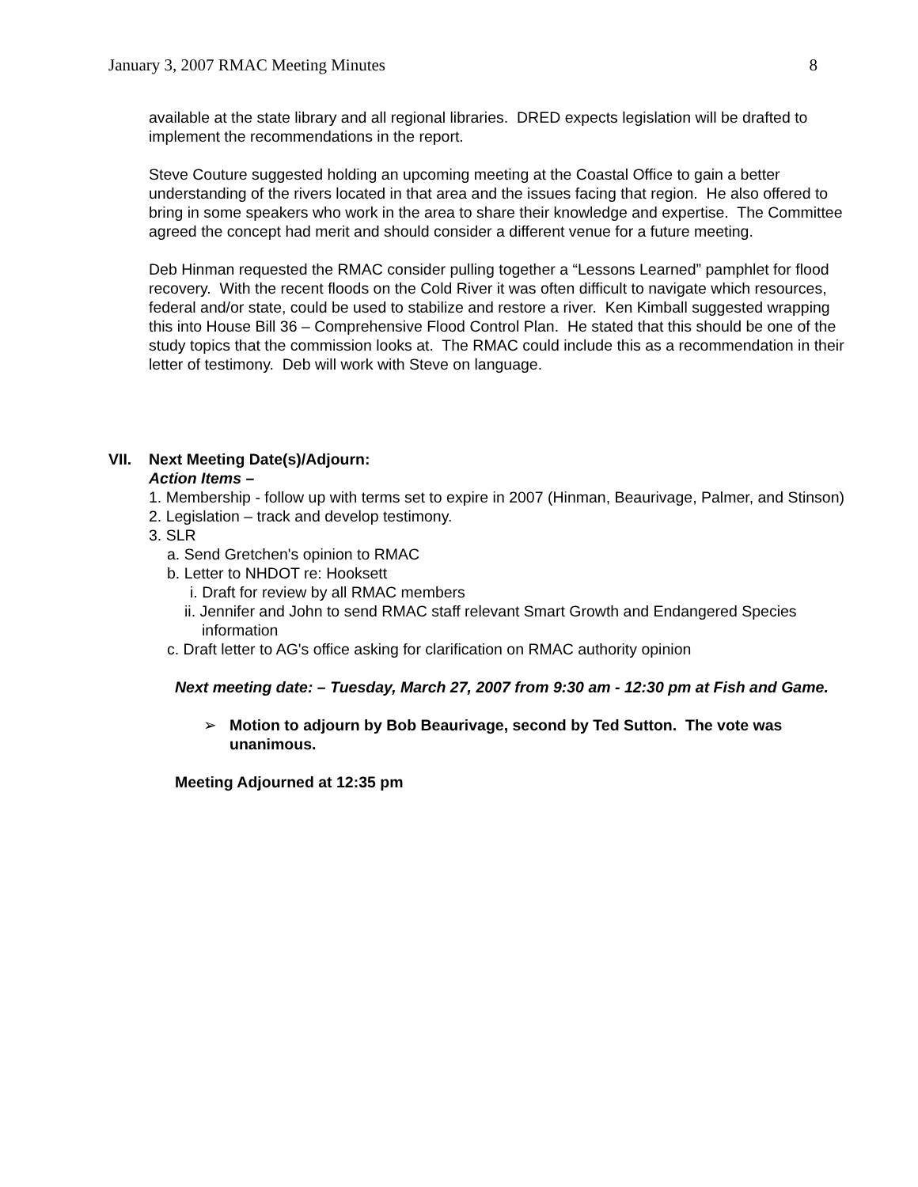January 3, 2007 RMAC Meeting Minutes 8
available at the state library and all regional libraries. DRED expects legislation will be drafted to implement the recommendations in the report.
Steve Couture suggested holding an upcoming meeting at the Coastal Office to gain a better understanding of the rivers located in that area and the issues facing that region. He also offered to bring in some speakers who work in the area to share their knowledge and expertise. The Committee agreed the concept had merit and should consider a different venue for a future meeting.
Deb Hinman requested the RMAC consider pulling together a “Lessons Learned” pamphlet for flood recovery. With the recent floods on the Cold River it was often difficult to navigate which resources, federal and/or state, could be used to stabilize and restore a river. Ken Kimball suggested wrapping this into House Bill 36 – Comprehensive Flood Control Plan. He stated that this should be one of the study topics that the commission looks at. The RMAC could include this as a recommendation in their letter of testimony. Deb will work with Steve on language.
VII. Next Meeting Date(s)/Adjourn:
Action Items –
1. Membership - follow up with terms set to expire in 2007 (Hinman, Beaurivage, Palmer, and Stinson)
2. Legislation – track and develop testimony.
3. SLR
a. Send Gretchen's opinion to RMAC
b. Letter to NHDOT re: Hooksett
i. Draft for review by all RMAC members
ii. Jennifer and John to send RMAC staff relevant Smart Growth and Endangered Species information
c. Draft letter to AG's office asking for clarification on RMAC authority opinion
Next meeting date: – Tuesday, March 27, 2007 from 9:30 am - 12:30 pm at Fish and Game.
➢ Motion to adjourn by Bob Beaurivage, second by Ted Sutton. The vote was unanimous.
Meeting Adjourned at 12:35 pm